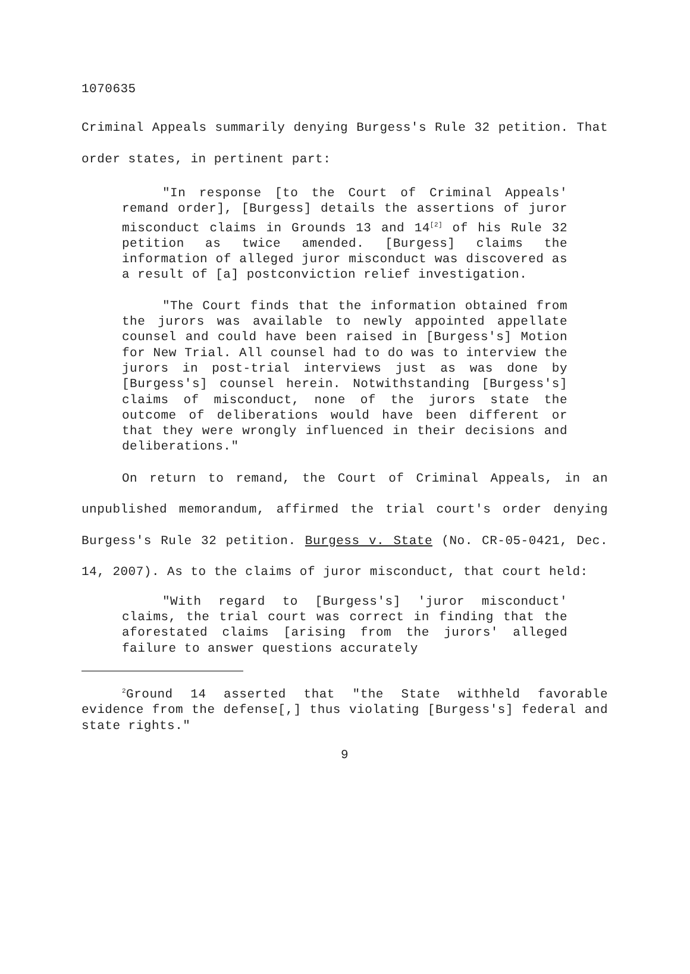1070635
Criminal Appeals summarily denying Burgess's Rule 32 petition. That order states, in pertinent part:
"In response [to the Court of Criminal Appeals' remand order], [Burgess] details the assertions of juror misconduct claims in Grounds 13 and 14<sup>[2]</sup> of his Rule 32 petition as twice amended. [Burgess] claims the information of alleged juror misconduct was discovered as a result of [a] postconviction relief investigation.
"The Court finds that the information obtained from the jurors was available to newly appointed appellate counsel and could have been raised in [Burgess's] Motion for New Trial. All counsel had to do was to interview the jurors in post-trial interviews just as was done by [Burgess's] counsel herein. Notwithstanding [Burgess's] claims of misconduct, none of the jurors state the outcome of deliberations would have been different or that they were wrongly influenced in their decisions and deliberations."
On return to remand, the Court of Criminal Appeals, in an unpublished memorandum, affirmed the trial court's order denying Burgess's Rule 32 petition. Burgess v. State (No. CR-05-0421, Dec. 14, 2007). As to the claims of juror misconduct, that court held:
"With regard to [Burgess's] 'juror misconduct' claims, the trial court was correct in finding that the aforestated claims [arising from the jurors' alleged failure to answer questions accurately
<sup>2</sup> Ground 14 asserted that "the State withheld favorable evidence from the defense[,] thus violating [Burgess's] federal and state rights."
9